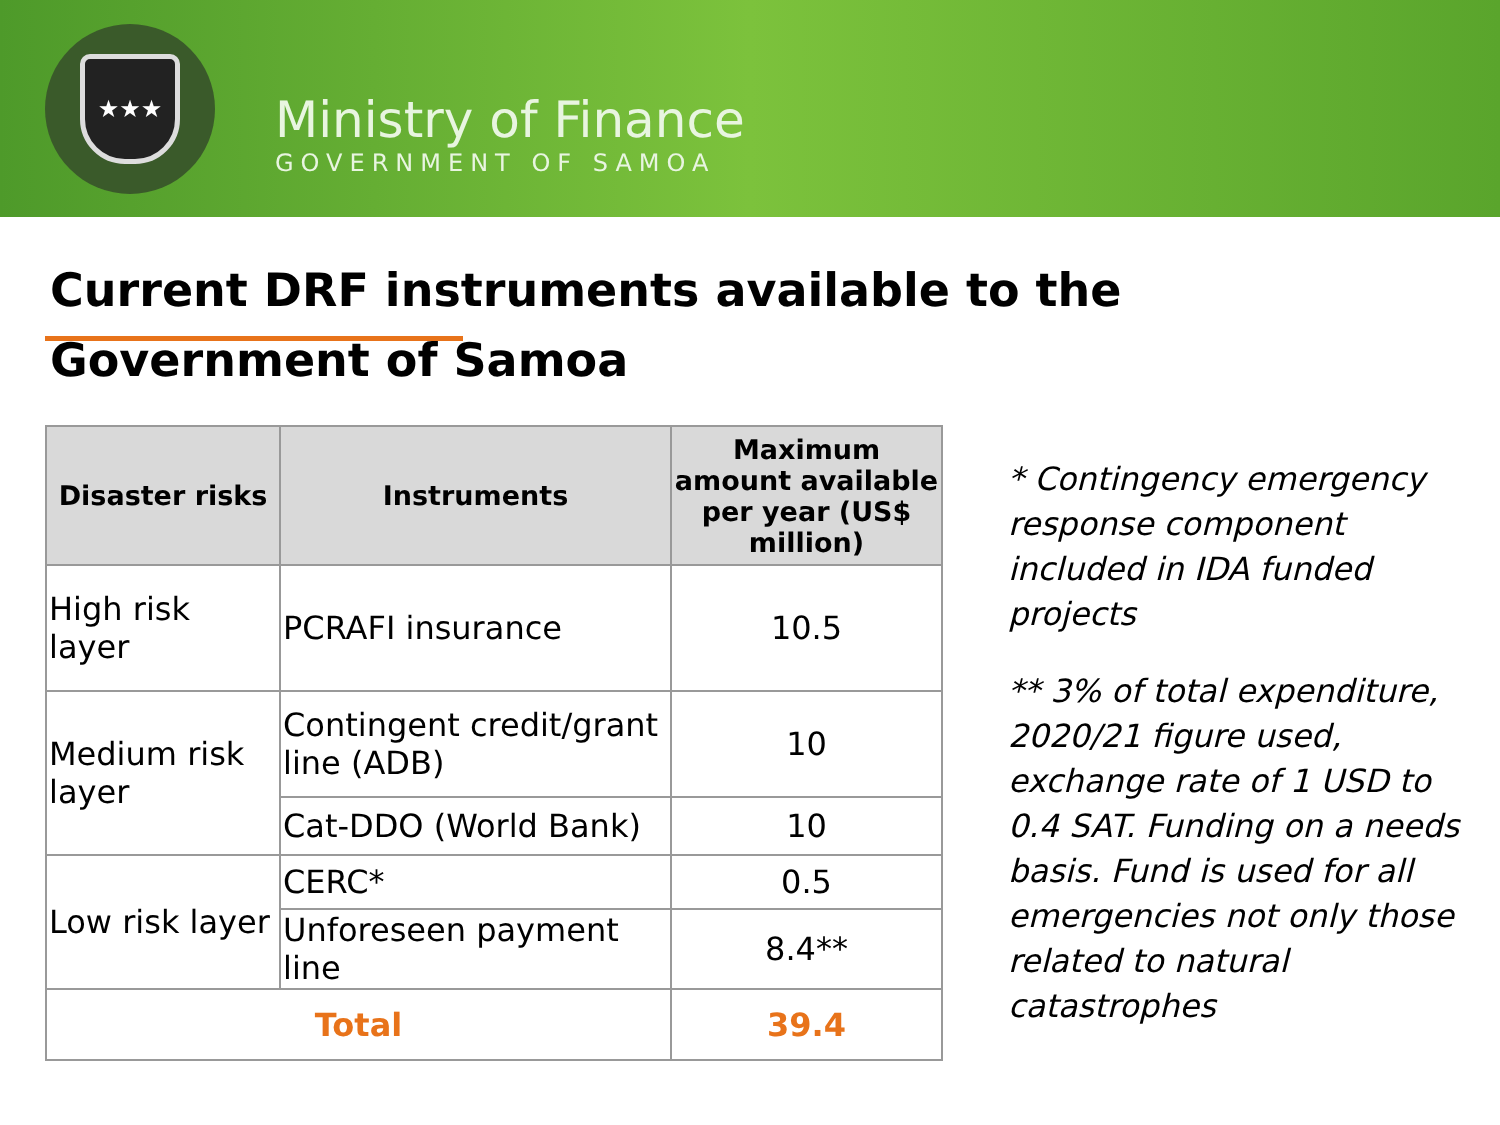★★★
Ministry of Finance
GOVERNMENT OF SAMOA
Current DRF instruments available to the
Government of Samoa
| Disaster risks | Instruments | Maximum amount available per year (US$ million) |
| --- | --- | --- |
| High risk layer | PCRAFI insurance | 10.5 |
| Medium risk layer | Contingent credit/grant line (ADB) | 10 |
| | Cat-DDO (World Bank) | 10 |
| Low risk layer | CERC* | 0.5 |
| | Unforeseen payment line | 8.4** |
| Total | | 39.4 |
* Contingency emergency response component included in IDA funded projects
** 3% of total expenditure, 2020/21 figure used, exchange rate of 1 USD to 0.4 SAT. Funding on a needs basis. Fund is used for all emergencies not only those related to natural catastrophes